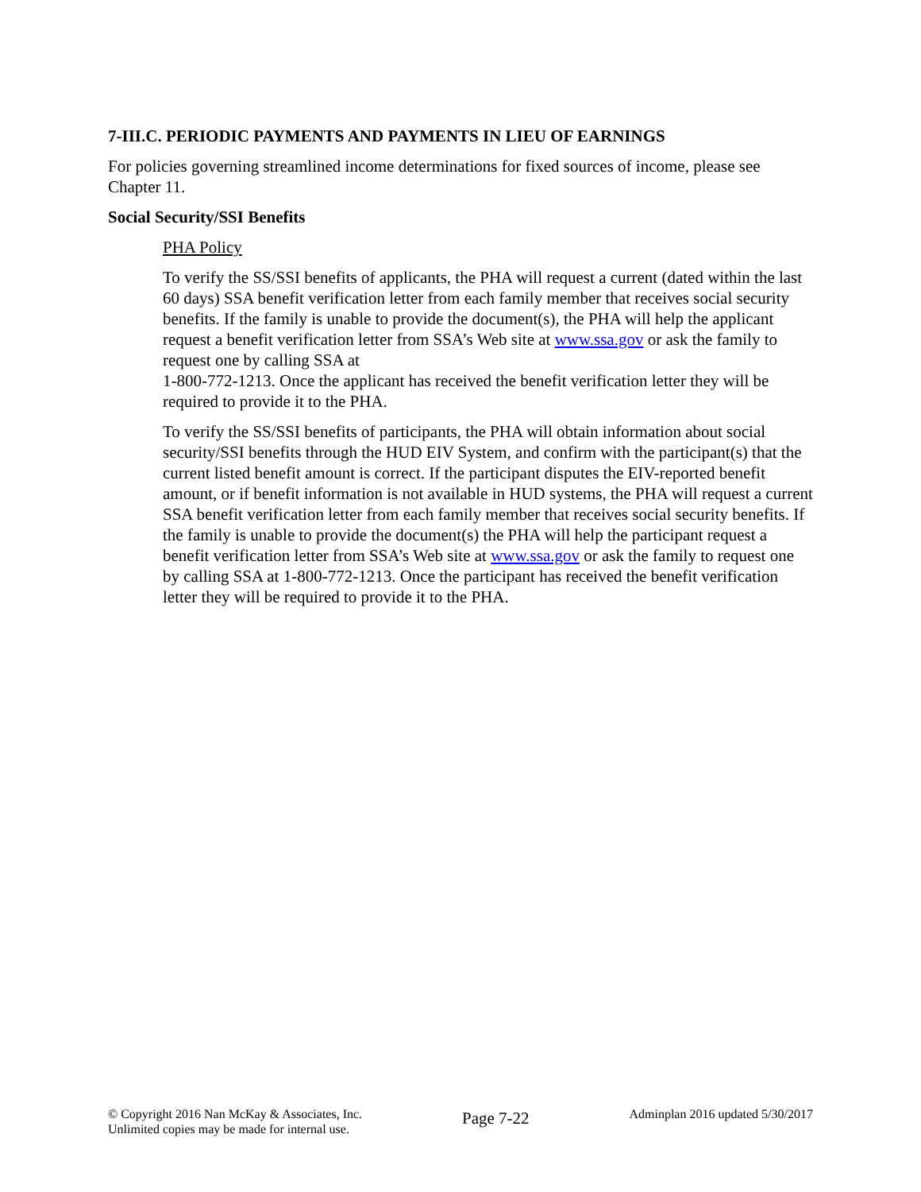7-III.C. PERIODIC PAYMENTS AND PAYMENTS IN LIEU OF EARNINGS
For policies governing streamlined income determinations for fixed sources of income, please see Chapter 11.
Social Security/SSI Benefits
PHA Policy
To verify the SS/SSI benefits of applicants, the PHA will request a current (dated within the last 60 days) SSA benefit verification letter from each family member that receives social security benefits. If the family is unable to provide the document(s), the PHA will help the applicant request a benefit verification letter from SSA’s Web site at www.ssa.gov or ask the family to request one by calling SSA at
1-800-772-1213. Once the applicant has received the benefit verification letter they will be required to provide it to the PHA.
To verify the SS/SSI benefits of participants, the PHA will obtain information about social security/SSI benefits through the HUD EIV System, and confirm with the participant(s) that the current listed benefit amount is correct. If the participant disputes the EIV-reported benefit amount, or if benefit information is not available in HUD systems, the PHA will request a current SSA benefit verification letter from each family member that receives social security benefits. If the family is unable to provide the document(s) the PHA will help the participant request a benefit verification letter from SSA’s Web site at www.ssa.gov or ask the family to request one by calling SSA at 1-800-772-1213. Once the participant has received the benefit verification letter they will be required to provide it to the PHA.
© Copyright 2016 Nan McKay & Associates, Inc.
Unlimited copies may be made for internal use.
Page 7-22
Adminplan 2016 updated 5/30/2017